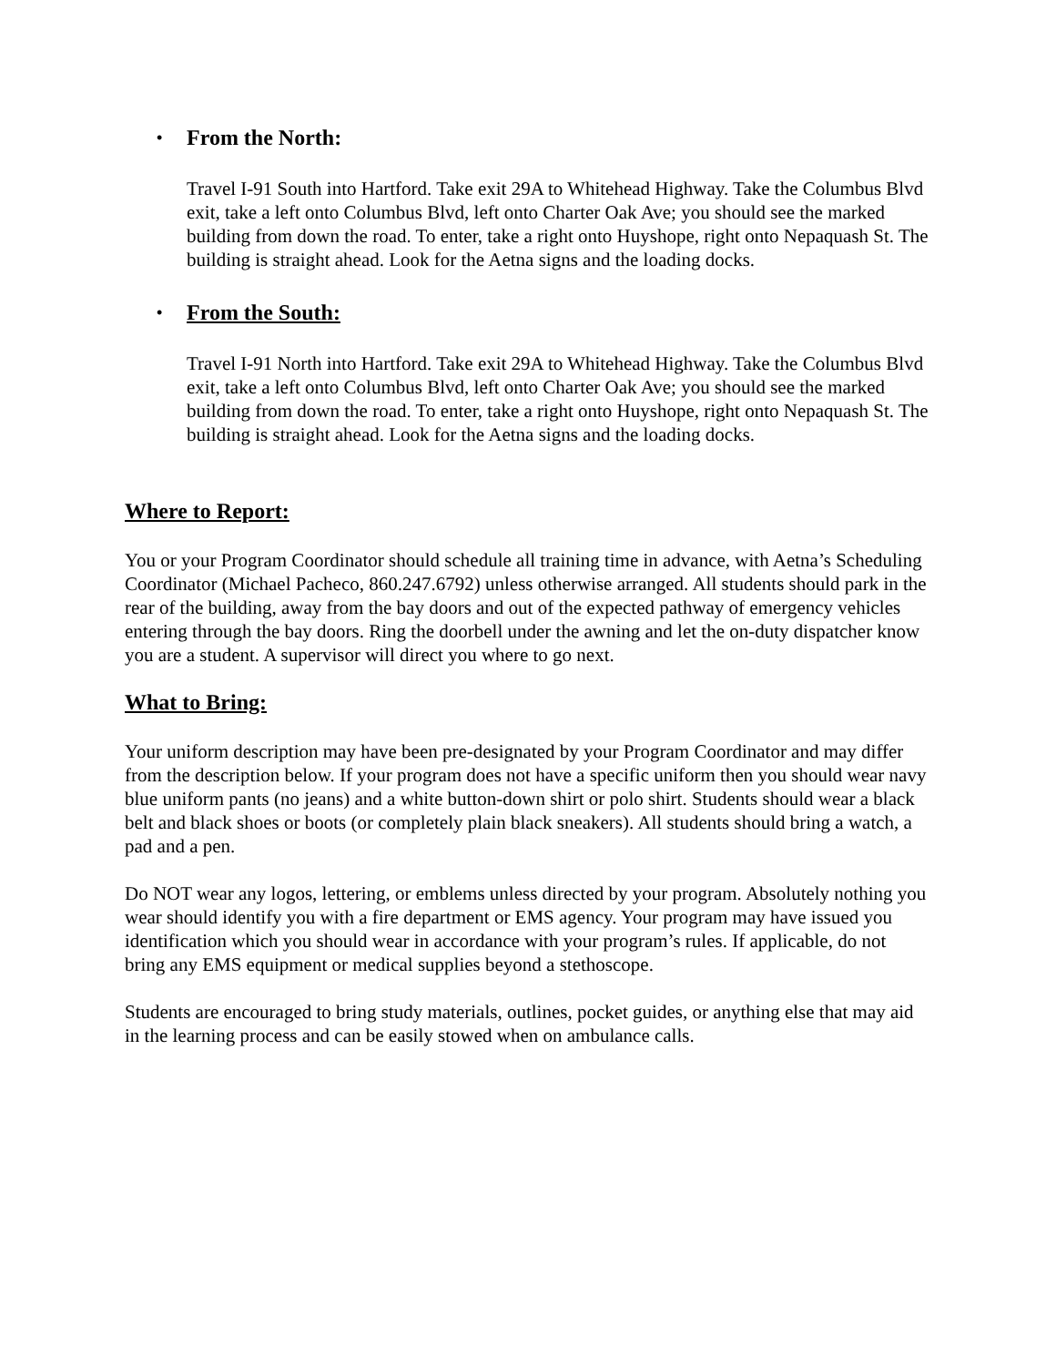• From the North:
Travel I-91 South into Hartford. Take exit 29A to Whitehead Highway. Take the Columbus Blvd exit, take a left onto Columbus Blvd, left onto Charter Oak Ave; you should see the marked building from down the road. To enter, take a right onto Huyshope, right onto Nepaquash St. The building is straight ahead. Look for the Aetna signs and the loading docks.
• From the South:
Travel I-91 North into Hartford. Take exit 29A to Whitehead Highway. Take the Columbus Blvd exit, take a left onto Columbus Blvd, left onto Charter Oak Ave; you should see the marked building from down the road. To enter, take a right onto Huyshope, right onto Nepaquash St. The building is straight ahead. Look for the Aetna signs and the loading docks.
Where to Report:
You or your Program Coordinator should schedule all training time in advance, with Aetna’s Scheduling Coordinator (Michael Pacheco, 860.247.6792) unless otherwise arranged. All students should park in the rear of the building, away from the bay doors and out of the expected pathway of emergency vehicles entering through the bay doors. Ring the doorbell under the awning and let the on-duty dispatcher know you are a student. A supervisor will direct you where to go next.
What to Bring:
Your uniform description may have been pre-designated by your Program Coordinator and may differ from the description below. If your program does not have a specific uniform then you should wear navy blue uniform pants (no jeans) and a white button-down shirt or polo shirt. Students should wear a black belt and black shoes or boots (or completely plain black sneakers). All students should bring a watch, a pad and a pen.
Do NOT wear any logos, lettering, or emblems unless directed by your program. Absolutely nothing you wear should identify you with a fire department or EMS agency. Your program may have issued you identification which you should wear in accordance with your program’s rules. If applicable, do not bring any EMS equipment or medical supplies beyond a stethoscope.
Students are encouraged to bring study materials, outlines, pocket guides, or anything else that may aid in the learning process and can be easily stowed when on ambulance calls.